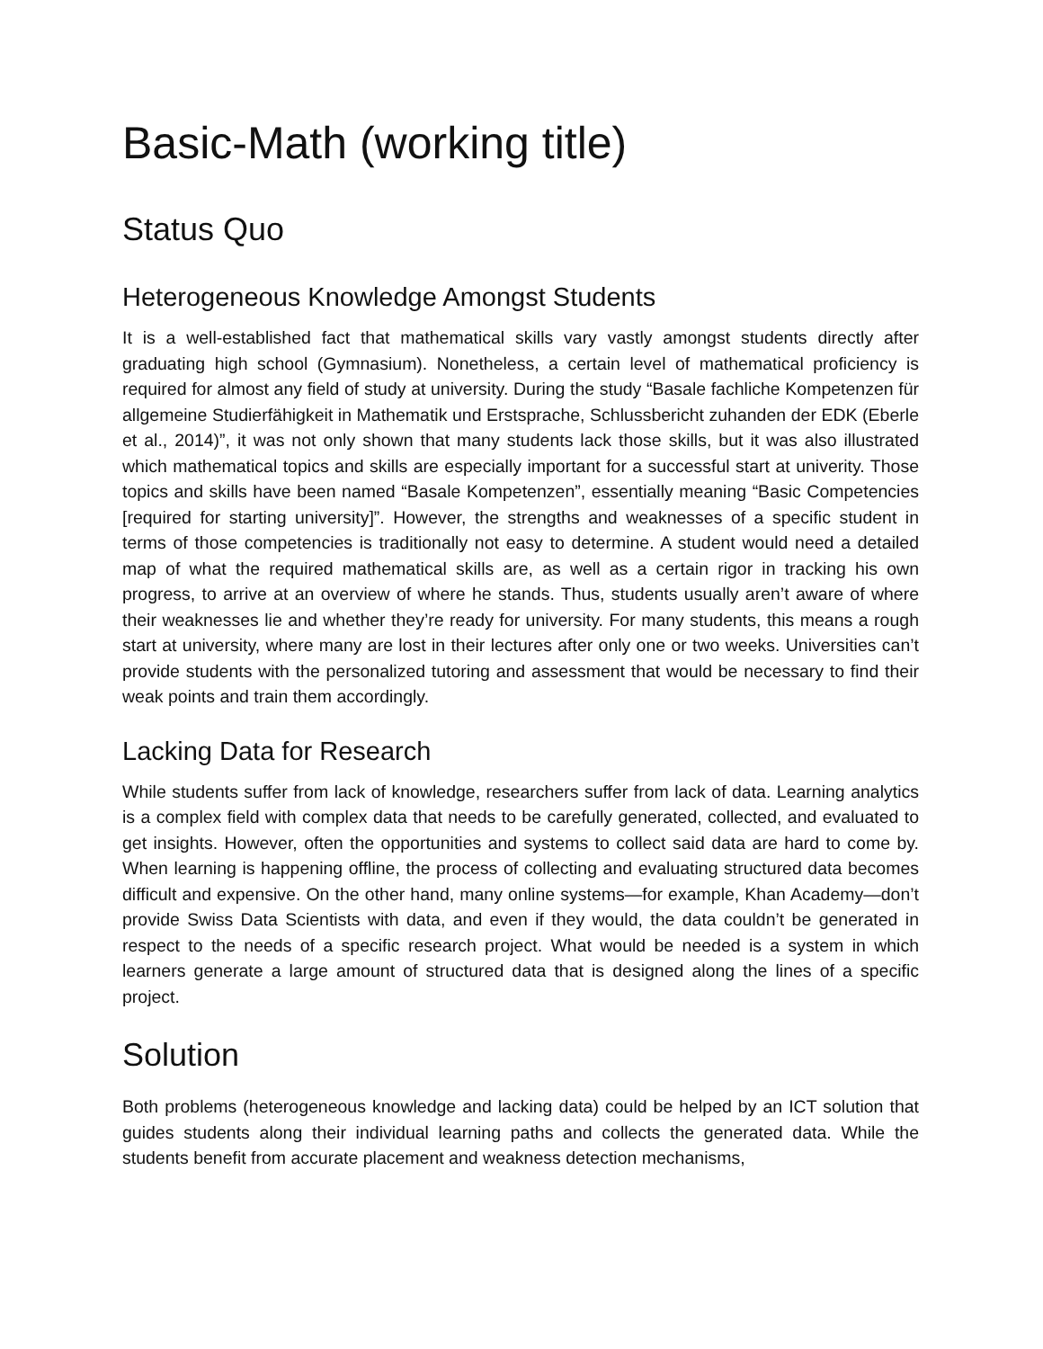Basic-Math (working title)
Status Quo
Heterogeneous Knowledge Amongst Students
It is a well-established fact that mathematical skills vary vastly amongst students directly after graduating high school (Gymnasium). Nonetheless, a certain level of mathematical proficiency is required for almost any field of study at university. During the study “Basale fachliche Kompetenzen für allgemeine Studierfähigkeit in Mathematik und Erstsprache, Schlussbericht zuhanden der EDK (Eberle et al., 2014)”, it was not only shown that many students lack those skills, but it was also illustrated which mathematical topics and skills are especially important for a successful start at univerity. Those topics and skills have been named “Basale Kompetenzen”, essentially meaning “Basic Competencies [required for starting university]”. However, the strengths and weaknesses of a specific student in terms of those competencies is traditionally not easy to determine. A student would need a detailed map of what the required mathematical skills are, as well as a certain rigor in tracking his own progress, to arrive at an overview of where he stands. Thus, students usually aren’t aware of where their weaknesses lie and whether they’re ready for university. For many students, this means a rough start at university, where many are lost in their lectures after only one or two weeks. Universities can’t provide students with the personalized tutoring and assessment that would be necessary to find their weak points and train them accordingly.
Lacking Data for Research
While students suffer from lack of knowledge, researchers suffer from lack of data. Learning analytics is a complex field with complex data that needs to be carefully generated, collected, and evaluated to get insights. However, often the opportunities and systems to collect said data are hard to come by. When learning is happening offline, the process of collecting and evaluating structured data becomes difficult and expensive. On the other hand, many online systems—for example, Khan Academy—don’t provide Swiss Data Scientists with data, and even if they would, the data couldn’t be generated in respect to the needs of a specific research project. What would be needed is a system in which learners generate a large amount of structured data that is designed along the lines of a specific project.
Solution
Both problems (heterogeneous knowledge and lacking data) could be helped by an ICT solution that guides students along their individual learning paths and collects the generated data. While the students benefit from accurate placement and weakness detection mechanisms,